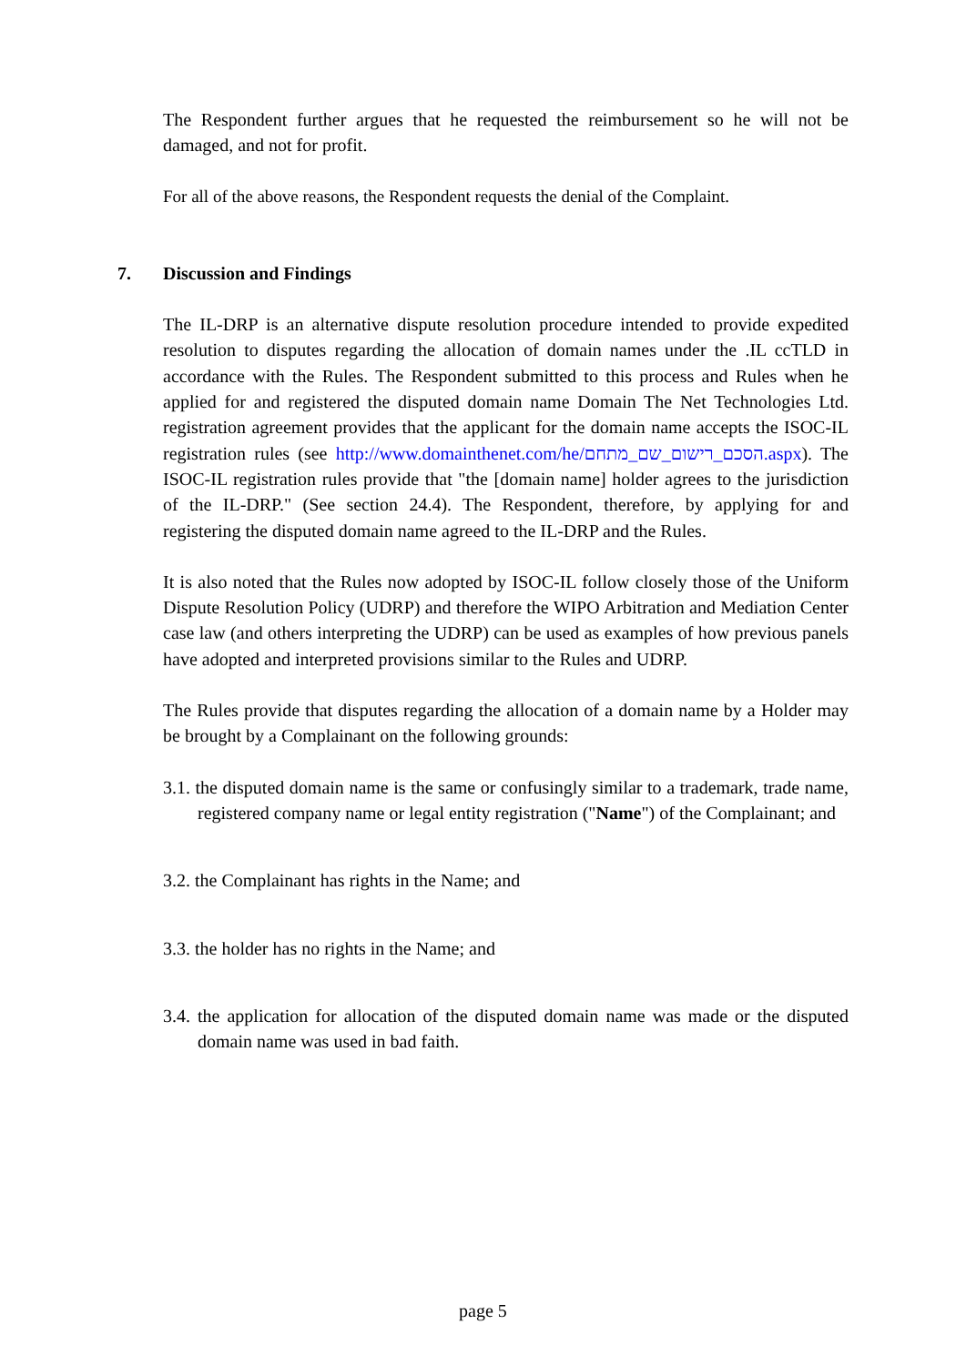The Respondent further argues that he requested the reimbursement so he will not be damaged, and not for profit.
For all of the above reasons, the Respondent requests the denial of the Complaint.
7. Discussion and Findings
The IL-DRP is an alternative dispute resolution procedure intended to provide expedited resolution to disputes regarding the allocation of domain names under the .IL ccTLD in accordance with the Rules. The Respondent submitted to this process and Rules when he applied for and registered the disputed domain name Domain The Net Technologies Ltd. registration agreement provides that the applicant for the domain name accepts the ISOC-IL registration rules (see http://www.domainthenet.com/he/הסכם_רישום_שם_מתחם.aspx). The ISOC-IL registration rules provide that "the [domain name] holder agrees to the jurisdiction of the IL-DRP." (See section 24.4). The Respondent, therefore, by applying for and registering the disputed domain name agreed to the IL-DRP and the Rules.
It is also noted that the Rules now adopted by ISOC-IL follow closely those of the Uniform Dispute Resolution Policy (UDRP) and therefore the WIPO Arbitration and Mediation Center case law (and others interpreting the UDRP) can be used as examples of how previous panels have adopted and interpreted provisions similar to the Rules and UDRP.
The Rules provide that disputes regarding the allocation of a domain name by a Holder may be brought by a Complainant on the following grounds:
3.1. the disputed domain name is the same or confusingly similar to a trademark, trade name, registered company name or legal entity registration ("Name") of the Complainant; and
3.2. the Complainant has rights in the Name; and
3.3. the holder has no rights in the Name; and
3.4. the application for allocation of the disputed domain name was made or the disputed domain name was used in bad faith.
page 5